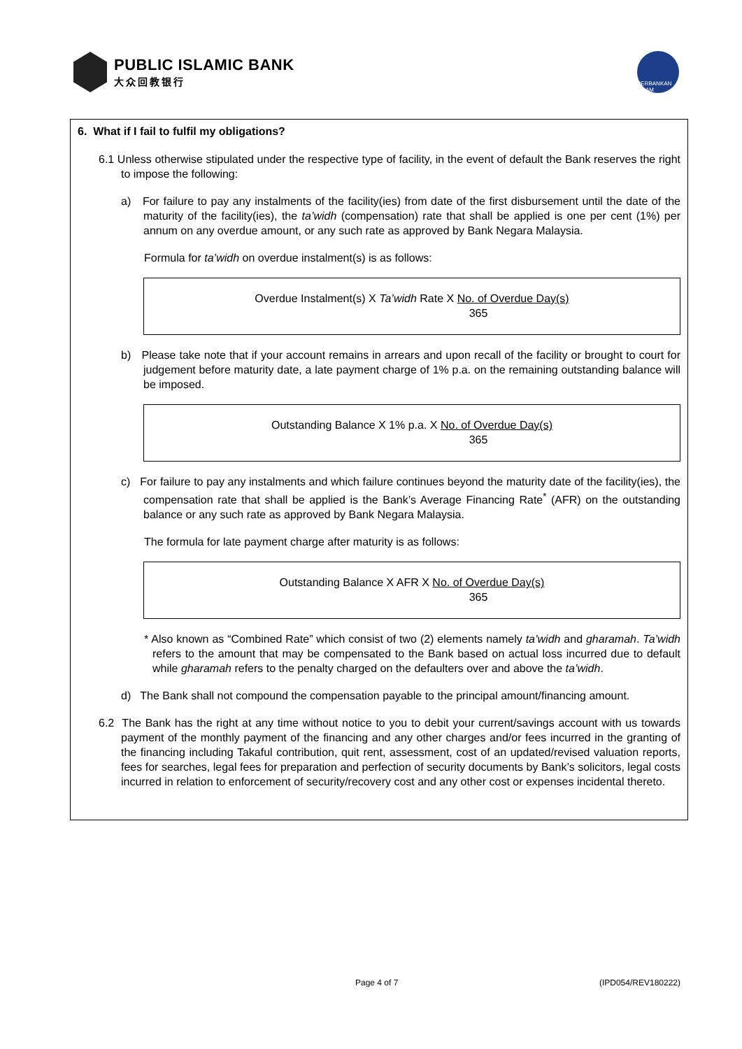PUBLIC ISLAMIC BANK
大众回教银行
PERBANKAN ISLAM
6. What if I fail to fulfil my obligations?
6.1 Unless otherwise stipulated under the respective type of facility, in the event of default the Bank reserves the right to impose the following:
a) For failure to pay any instalments of the facility(ies) from date of the first disbursement until the date of the maturity of the facility(ies), the ta’widh (compensation) rate that shall be applied is one per cent (1%) per annum on any overdue amount, or any such rate as approved by Bank Negara Malaysia.
Formula for ta’widh on overdue instalment(s) is as follows:
Overdue Instalment(s) X Ta’widh Rate X No. of Overdue Day(s)
365
b) Please take note that if your account remains in arrears and upon recall of the facility or brought to court for judgement before maturity date, a late payment charge of 1% p.a. on the remaining outstanding balance will be imposed.
Outstanding Balance X 1% p.a. X No. of Overdue Day(s)
365
c) For failure to pay any instalments and which failure continues beyond the maturity date of the facility(ies), the compensation rate that shall be applied is the Bank’s Average Financing Rate<sup>*</sup> (AFR) on the outstanding balance or any such rate as approved by Bank Negara Malaysia.
The formula for late payment charge after maturity is as follows:
Outstanding Balance X AFR X No. of Overdue Day(s)
365
* Also known as “Combined Rate” which consist of two (2) elements namely ta’widh and gharamah. Ta’widh refers to the amount that may be compensated to the Bank based on actual loss incurred due to default while gharamah refers to the penalty charged on the defaulters over and above the ta’widh.
d) The Bank shall not compound the compensation payable to the principal amount/financing amount.
6.2 The Bank has the right at any time without notice to you to debit your current/savings account with us towards payment of the monthly payment of the financing and any other charges and/or fees incurred in the granting of the financing including Takaful contribution, quit rent, assessment, cost of an updated/revised valuation reports, fees for searches, legal fees for preparation and perfection of security documents by Bank’s solicitors, legal costs incurred in relation to enforcement of security/recovery cost and any other cost or expenses incidental thereto.
Page 4 of 7 (IPD054/REV180222)